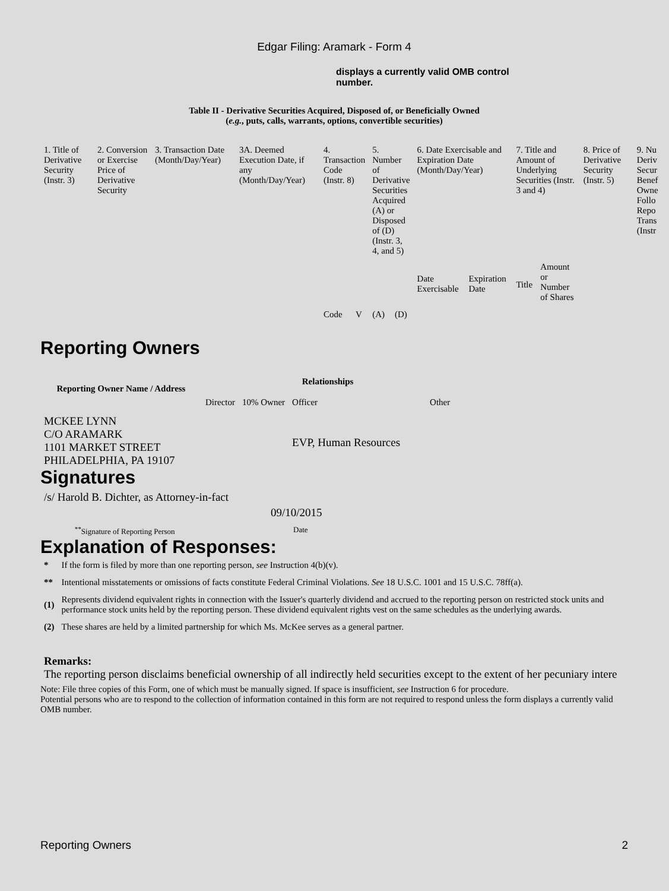Edgar Filing: Aramark - Form 4
displays a currently valid OMB control number.
Table II - Derivative Securities Acquired, Disposed of, or Beneficially Owned
(e.g., puts, calls, warrants, options, convertible securities)
| 1. Title of Derivative Security (Instr. 3) | 2. Conversion or Exercise Price of Derivative Security | 3. Transaction Date (Month/Day/Year) | 3A. Deemed Execution Date, if any (Month/Day/Year) | 4. Transaction Code (Instr. 8) | | 5. Number of Derivative Securities Acquired (A) or Disposed of (D) (Instr. 3, 4, and 5) | | 6. Date Exercisable and Expiration Date (Month/Day/Year) | | 7. Title and Amount of Underlying Securities (Instr. 3 and 4) | | 8. Price of Derivative Security (Instr. 5) | 9. Nu Deriv Secur Benef Owne Follo Repo Trans (Instr |
| | | | | Code | V | (A) | (D) | Date Exercisable | Expiration Date | Title | Amount or Number of Shares | | |
Reporting Owners
| Reporting Owner Name / Address | Relationships | | | |
| --- | --- | --- | --- | --- |
| | Director | 10% Owner | Officer | Other |
| MCKEE LYNN C/O ARAMARK 1101 MARKET STREET PHILADELPHIA, PA 19107 | | | EVP, Human Resources | |
Signatures
| /s/ Harold B. Dichter, as Attorney-in-fact | 09/10/2015 |
| <sup>**</sup> Signature of Reporting Person | Date |
Explanation of Responses:
| * | If the form is filed by more than one reporting person, see Instruction 4(b)(v). |
| ** | Intentional misstatements or omissions of facts constitute Federal Criminal Violations. See 18 U.S.C. 1001 and 15 U.S.C. 78ff(a). |
| (1) | Represents dividend equivalent rights in connection with the Issuer's quarterly dividend and accrued to the reporting person on restricted stock units and performance stock units held by the reporting person. These dividend equivalent rights vest on the same schedules as the underlying awards. |
| (2) | These shares are held by a limited partnership for which Ms. McKee serves as a general partner. |
Remarks:
The reporting person disclaims beneficial ownership of all indirectly held securities except to the extent of her pecuniary intere
Note: File three copies of this Form, one of which must be manually signed. If space is insufficient, see Instruction 6 for procedure.
Potential persons who are to respond to the collection of information contained in this form are not required to respond unless the form displays a currently valid OMB number.
Reporting Owners 2